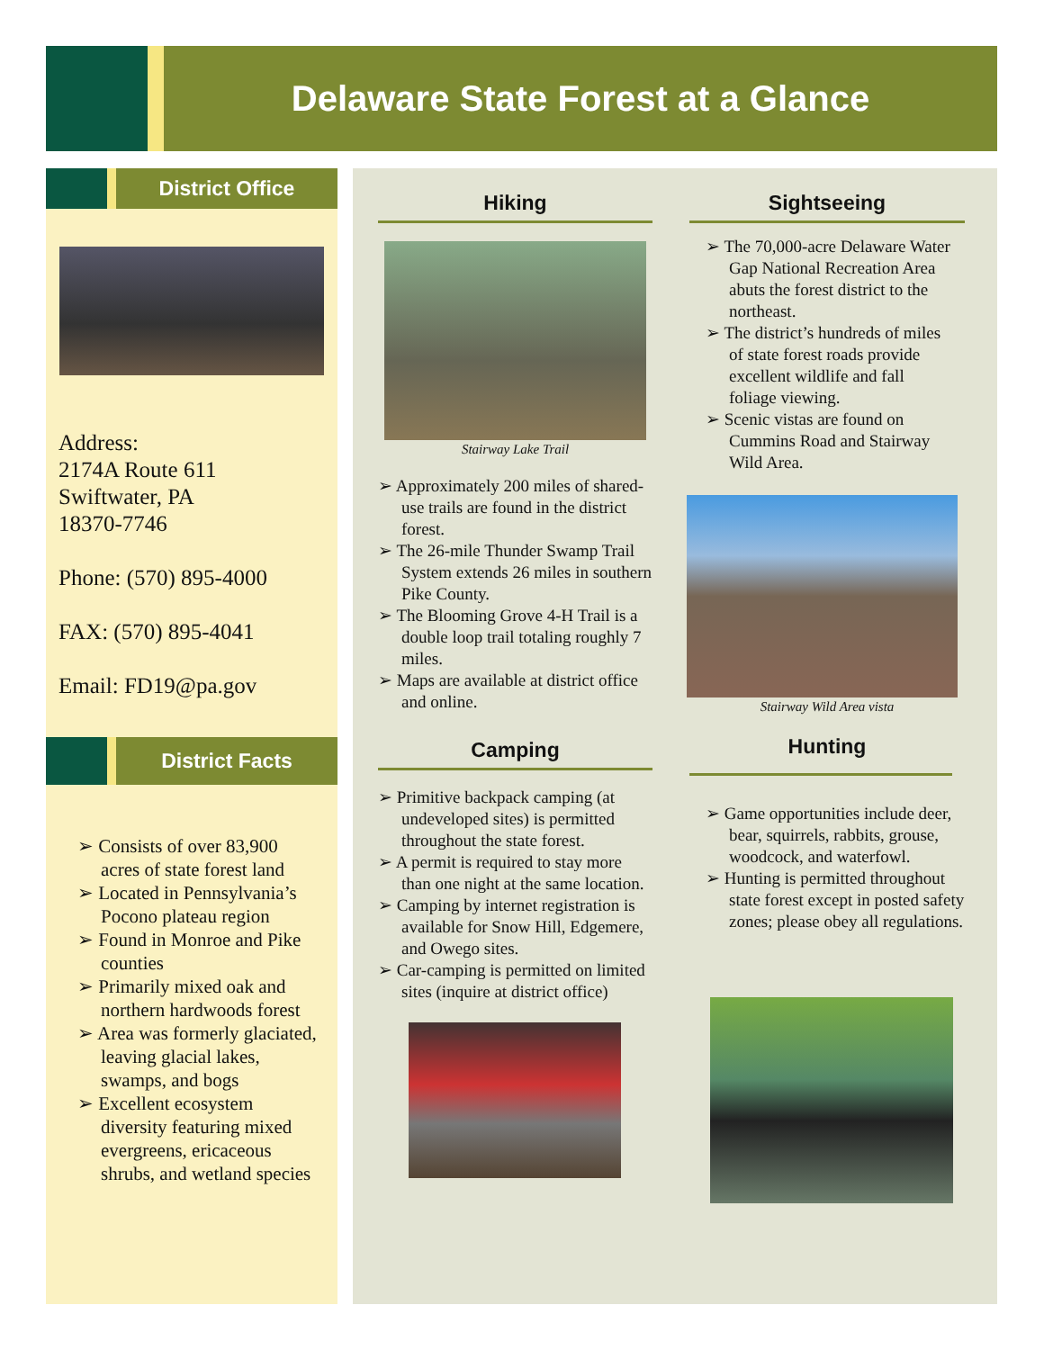Delaware State Forest at a Glance
District Office
Address:
2174A Route 611
Swiftwater, PA
18370-7746
Phone: (570) 895-4000
FAX: (570) 895-4041
Email: FD19@pa.gov
District Facts
➢ Consists of over 83,900 acres of state forest land
➢ Located in Pennsylvania’s Pocono plateau region
➢ Found in Monroe and Pike counties
➢ Primarily mixed oak and northern hardwoods forest
➢ Area was formerly glaciated, leaving glacial lakes, swamps, and bogs
➢ Excellent ecosystem diversity featuring mixed evergreens, ericaceous shrubs, and wetland species
Hiking
Stairway Lake Trail
➢ Approximately 200 miles of shared-use trails are found in the district forest.
➢ The 26-mile Thunder Swamp Trail System extends 26 miles in southern Pike County.
➢ The Blooming Grove 4-H Trail is a double loop trail totaling roughly 7 miles.
➢ Maps are available at district office and online.
Camping
➢ Primitive backpack camping (at undeveloped sites) is permitted throughout the state forest.
➢ A permit is required to stay more than one night at the same location.
➢ Camping by internet registration is available for Snow Hill, Edgemere, and Owego sites.
➢ Car-camping is permitted on limited sites (inquire at district office)
Sightseeing
➢ The 70,000-acre Delaware Water Gap National Recreation Area abuts the forest district to the northeast.
➢ The district’s hundreds of miles of state forest roads provide excellent wildlife and fall foliage viewing.
➢ Scenic vistas are found on Cummins Road and Stairway Wild Area.
Stairway Wild Area vista
Hunting
➢ Game opportunities include deer, bear, squirrels, rabbits, grouse, woodcock, and waterfowl.
➢ Hunting is permitted throughout state forest except in posted safety zones; please obey all regulations.